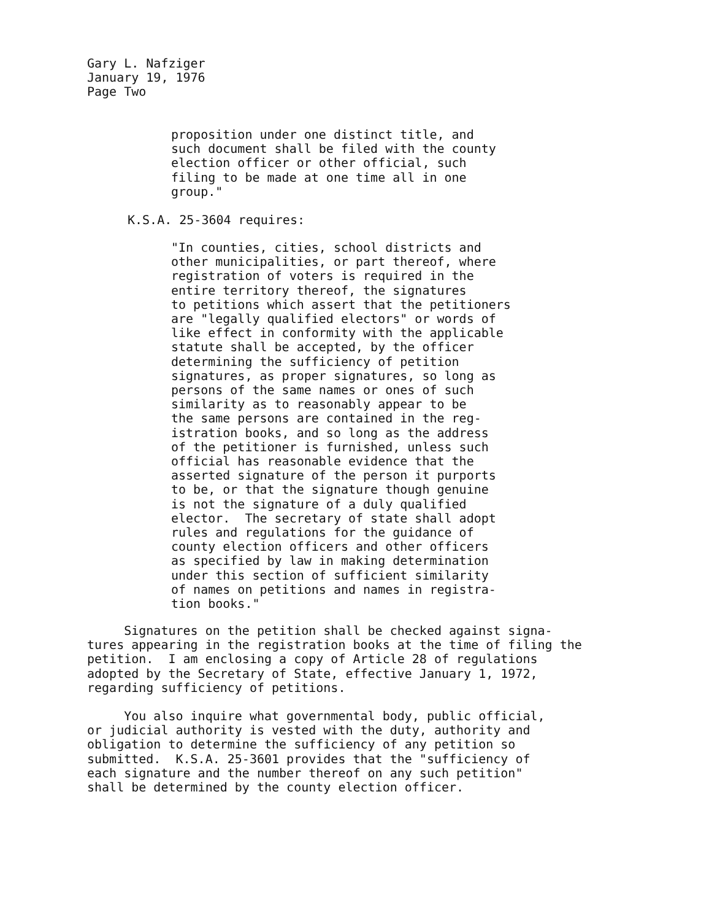Gary L. Nafziger January 19, 1976 Page Two
proposition under one distinct title, and such document shall be filed with the county election officer or other official, such filing to be made at one time all in one group."
K.S.A. 25-3604 requires:
"In counties, cities, school districts and other municipalities, or part thereof, where registration of voters is required in the entire territory thereof, the signatures to petitions which assert that the petitioners are "legally qualified electors" or words of like effect in conformity with the applicable statute shall be accepted, by the officer determining the sufficiency of petition signatures, as proper signatures, so long as persons of the same names or ones of such similarity as to reasonably appear to be the same persons are contained in the reg- istration books, and so long as the address of the petitioner is furnished, unless such official has reasonable evidence that the asserted signature of the person it purports to be, or that the signature though genuine is not the signature of a duly qualified elector. The secretary of state shall adopt rules and regulations for the guidance of county election officers and other officers as specified by law in making determination under this section of sufficient similarity of names on petitions and names in registra- tion books."
Signatures on the petition shall be checked against signa- tures appearing in the registration books at the time of filing the petition. I am enclosing a copy of Article 28 of regulations adopted by the Secretary of State, effective January 1, 1972, regarding sufficiency of petitions.
You also inquire what governmental body, public official, or judicial authority is vested with the duty, authority and obligation to determine the sufficiency of any petition so submitted. K.S.A. 25-3601 provides that the "sufficiency of each signature and the number thereof on any such petition" shall be determined by the county election officer.